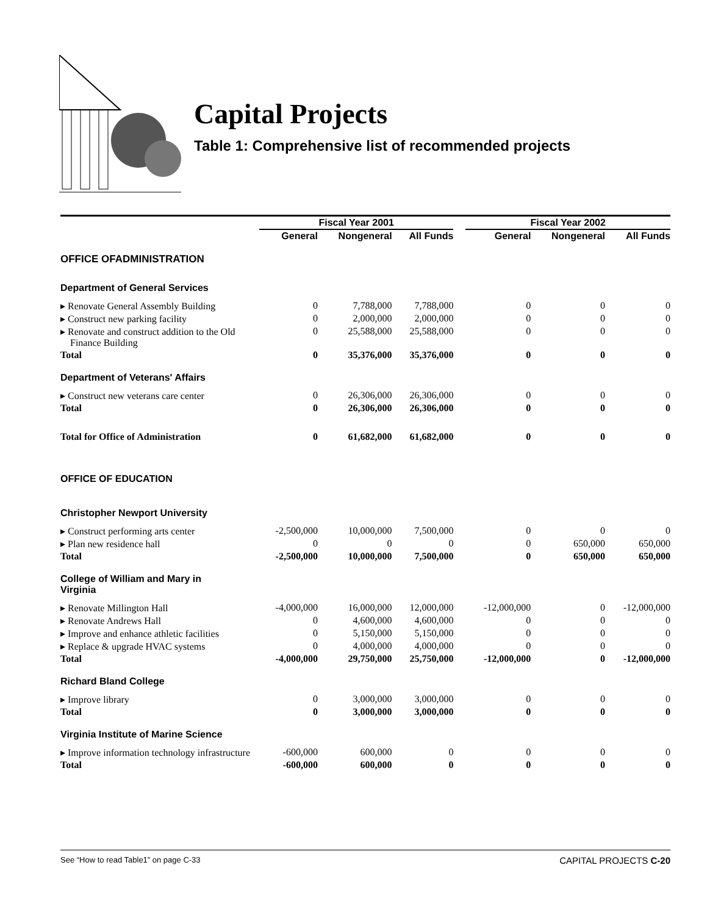Capital Projects
Table 1: Comprehensive list of recommended projects
| | Fiscal Year 2001 | | | | Fiscal Year 2002 | | |
| --- | --- | --- | --- | --- | --- | --- | --- |
| | General | Nongeneral | All Funds | | General | Nongeneral | All Funds |
| OFFICE OFADMINISTRATION | | | | | | | |
| Department of General Services | | | | | | | |
| ▸ Renovate General Assembly Building | 0 | 7,788,000 | 7,788,000 | | 0 | 0 | 0 |
| ▸ Construct new parking facility | 0 | 2,000,000 | 2,000,000 | | 0 | 0 | 0 |
| ▸ Renovate and construct addition to the Old Finance Building | 0 | 25,588,000 | 25,588,000 | | 0 | 0 | 0 |
| Total | 0 | 35,376,000 | 35,376,000 | | 0 | 0 | 0 |
| Department of Veterans' Affairs | | | | | | | |
| ▸ Construct new veterans care center | 0 | 26,306,000 | 26,306,000 | | 0 | 0 | 0 |
| Total | 0 | 26,306,000 | 26,306,000 | | 0 | 0 | 0 |
| Total for Office of Administration | 0 | 61,682,000 | 61,682,000 | | 0 | 0 | 0 |
| OFFICE OF EDUCATION | | | | | | | |
| Christopher Newport University | | | | | | | |
| ▸ Construct performing arts center | -2,500,000 | 10,000,000 | 7,500,000 | | 0 | 0 | 0 |
| ▸ Plan new residence hall | 0 | 0 | 0 | | 0 | 650,000 | 650,000 |
| Total | -2,500,000 | 10,000,000 | 7,500,000 | | 0 | 650,000 | 650,000 |
| College of William and Mary in Virginia | | | | | | | |
| ▸ Renovate Millington Hall | -4,000,000 | 16,000,000 | 12,000,000 | | -12,000,000 | 0 | -12,000,000 |
| ▸ Renovate Andrews Hall | 0 | 4,600,000 | 4,600,000 | | 0 | 0 | 0 |
| ▸ Improve and enhance athletic facilities | 0 | 5,150,000 | 5,150,000 | | 0 | 0 | 0 |
| ▸ Replace & upgrade HVAC systems | 0 | 4,000,000 | 4,000,000 | | 0 | 0 | 0 |
| Total | -4,000,000 | 29,750,000 | 25,750,000 | | -12,000,000 | 0 | -12,000,000 |
| Richard Bland College | | | | | | | |
| ▸ Improve library | 0 | 3,000,000 | 3,000,000 | | 0 | 0 | 0 |
| Total | 0 | 3,000,000 | 3,000,000 | | 0 | 0 | 0 |
| Virginia Institute of Marine Science | | | | | | | |
| ▸ Improve information technology infrastructure | -600,000 | 600,000 | 0 | | 0 | 0 | 0 |
| Total | -600,000 | 600,000 | 0 | | 0 | 0 | 0 |
See “How to read Table1” on page C-33 CAPITAL PROJECTS C-20